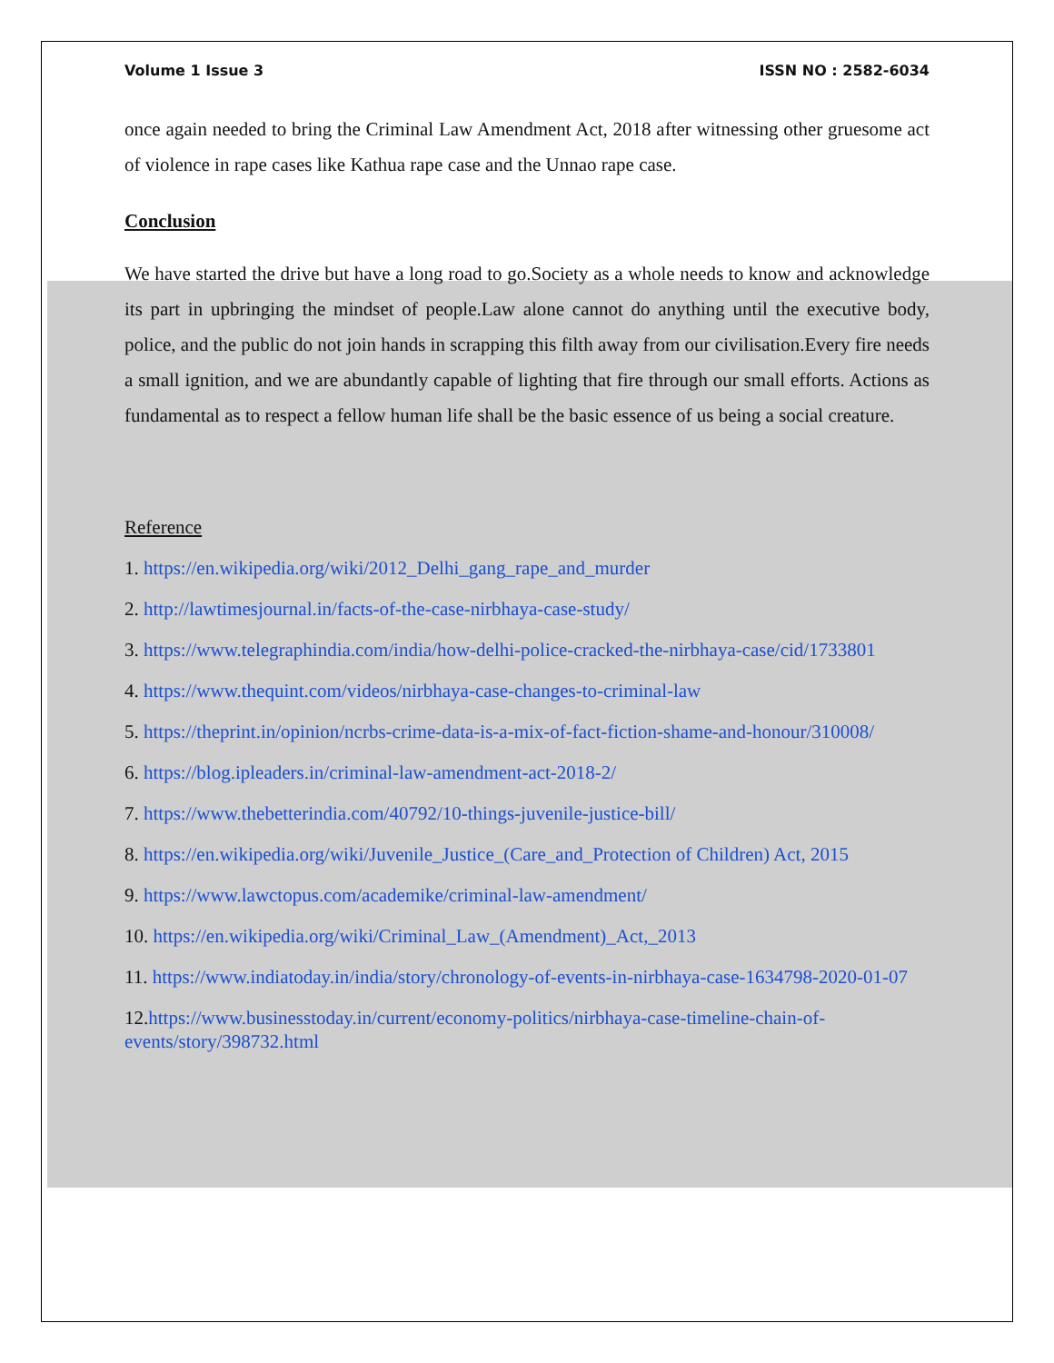Volume 1 Issue 3 ISSN NO : 2582-6034
once again needed to bring the Criminal Law Amendment Act, 2018 after witnessing other gruesome act of violence in rape cases like Kathua rape case and the Unnao rape case.
Conclusion
We have started the drive but have a long road to go.Society as a whole needs to know and acknowledge its part in upbringing the mindset of people.Law alone cannot do anything until the executive body, police, and the public do not join hands in scrapping this filth away from our civilisation.Every fire needs a small ignition, and we are abundantly capable of lighting that fire through our small efforts. Actions as fundamental as to respect a fellow human life shall be the basic essence of us being a social creature.
Reference
1. https://en.wikipedia.org/wiki/2012_Delhi_gang_rape_and_murder
2. http://lawtimesjournal.in/facts-of-the-case-nirbhaya-case-study/
3. https://www.telegraphindia.com/india/how-delhi-police-cracked-the-nirbhaya-case/cid/1733801
4. https://www.thequint.com/videos/nirbhaya-case-changes-to-criminal-law
5. https://theprint.in/opinion/ncrbs-crime-data-is-a-mix-of-fact-fiction-shame-and-honour/310008/
6. https://blog.ipleaders.in/criminal-law-amendment-act-2018-2/
7. https://www.thebetterindia.com/40792/10-things-juvenile-justice-bill/
8. https://en.wikipedia.org/wiki/Juvenile_Justice_(Care_and_Protection of Children) Act, 2015
9. https://www.lawctopus.com/academike/criminal-law-amendment/
10. https://en.wikipedia.org/wiki/Criminal_Law_(Amendment)_Act,_2013
11. https://www.indiatoday.in/india/story/chronology-of-events-in-nirbhaya-case-1634798-2020-01-07
12.https://www.businesstoday.in/current/economy-politics/nirbhaya-case-timeline-chain-of-events/story/398732.html